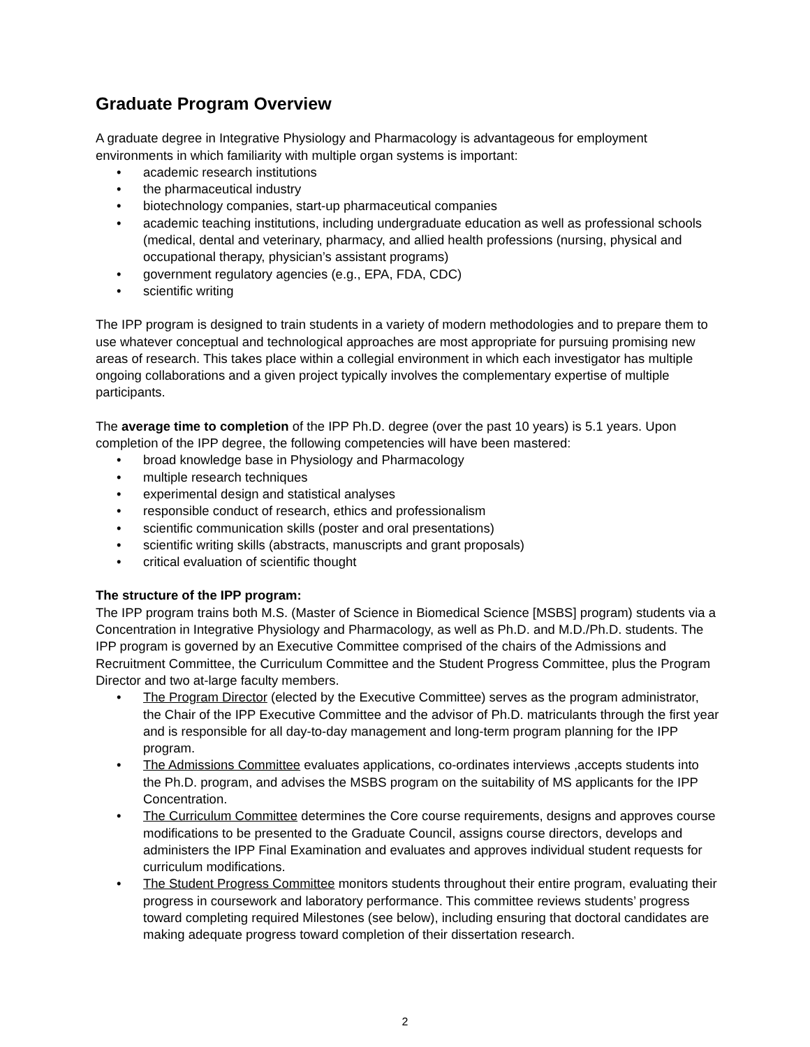Graduate Program Overview
A graduate degree in Integrative Physiology and Pharmacology is advantageous for employment environments in which familiarity with multiple organ systems is important:
• academic research institutions
• the pharmaceutical industry
• biotechnology companies, start-up pharmaceutical companies
• academic teaching institutions, including undergraduate education as well as professional schools (medical, dental and veterinary, pharmacy, and allied health professions (nursing, physical and occupational therapy, physician’s assistant programs)
• government regulatory agencies (e.g., EPA, FDA, CDC)
• scientific writing
The IPP program is designed to train students in a variety of modern methodologies and to prepare them to use whatever conceptual and technological approaches are most appropriate for pursuing promising new areas of research. This takes place within a collegial environment in which each investigator has multiple ongoing collaborations and a given project typically involves the complementary expertise of multiple participants.
The average time to completion of the IPP Ph.D. degree (over the past 10 years) is 5.1 years. Upon completion of the IPP degree, the following competencies will have been mastered:
• broad knowledge base in Physiology and Pharmacology
• multiple research techniques
• experimental design and statistical analyses
• responsible conduct of research, ethics and professionalism
• scientific communication skills (poster and oral presentations)
• scientific writing skills (abstracts, manuscripts and grant proposals)
• critical evaluation of scientific thought
The structure of the IPP program:
The IPP program trains both M.S. (Master of Science in Biomedical Science [MSBS] program) students via a Concentration in Integrative Physiology and Pharmacology, as well as Ph.D. and M.D./Ph.D. students. The IPP program is governed by an Executive Committee comprised of the chairs of the Admissions and Recruitment Committee, the Curriculum Committee and the Student Progress Committee, plus the Program Director and two at-large faculty members.
• The Program Director (elected by the Executive Committee) serves as the program administrator, the Chair of the IPP Executive Committee and the advisor of Ph.D. matriculants through the first year and is responsible for all day-to-day management and long-term program planning for the IPP program.
• The Admissions Committee evaluates applications, co-ordinates interviews ,accepts students into the Ph.D. program, and advises the MSBS program on the suitability of MS applicants for the IPP Concentration.
• The Curriculum Committee determines the Core course requirements, designs and approves course modifications to be presented to the Graduate Council, assigns course directors, develops and administers the IPP Final Examination and evaluates and approves individual student requests for curriculum modifications.
• The Student Progress Committee monitors students throughout their entire program, evaluating their progress in coursework and laboratory performance. This committee reviews students’ progress toward completing required Milestones (see below), including ensuring that doctoral candidates are making adequate progress toward completion of their dissertation research.
2